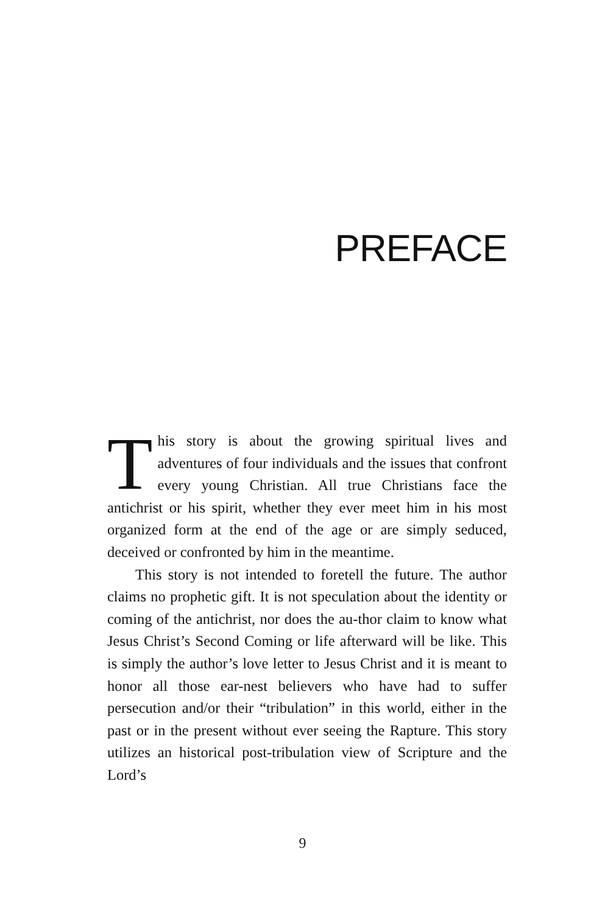PREFACE
This story is about the growing spiritual lives and adventures of four individuals and the issues that confront every young Christian. All true Christians face the antichrist or his spirit, whether they ever meet him in his most organized form at the end of the age or are simply seduced, deceived or confronted by him in the meantime.
This story is not intended to foretell the future. The author claims no prophetic gift. It is not speculation about the identity or coming of the antichrist, nor does the au-thor claim to know what Jesus Christ’s Second Coming or life afterward will be like. This is simply the author’s love letter to Jesus Christ and it is meant to honor all those ear-nest believers who have had to suffer persecution and/or their “tribulation” in this world, either in the past or in the present without ever seeing the Rapture. This story utilizes an historical post-tribulation view of Scripture and the Lord’s
9